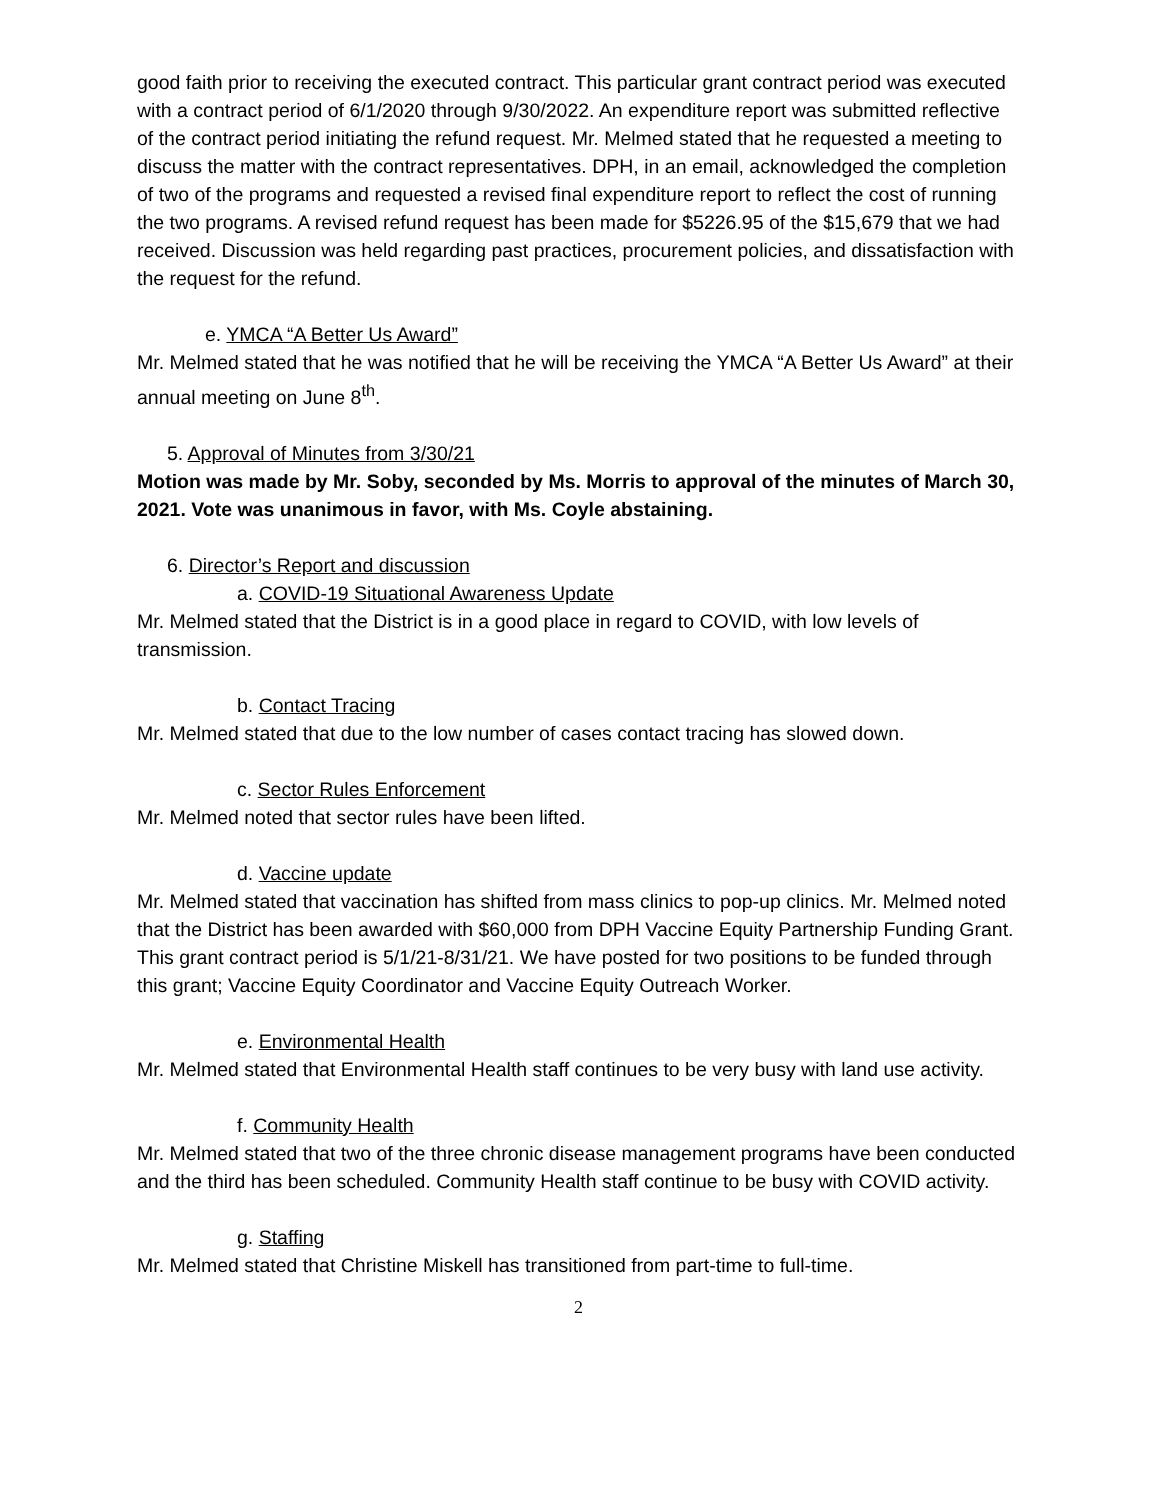good faith prior to receiving the executed contract. This particular grant contract period was executed with a contract period of 6/1/2020 through 9/30/2022. An expenditure report was submitted reflective of the contract period initiating the refund request. Mr. Melmed stated that he requested a meeting to discuss the matter with the contract representatives. DPH, in an email, acknowledged the completion of two of the programs and requested a revised final expenditure report to reflect the cost of running the two programs. A revised refund request has been made for $5226.95 of the $15,679 that we had received. Discussion was held regarding past practices, procurement policies, and dissatisfaction with the request for the refund.
e. YMCA “A Better Us Award”
Mr. Melmed stated that he was notified that he will be receiving the YMCA “A Better Us Award” at their annual meeting on June 8<sup>th</sup>.
5. Approval of Minutes from 3/30/21
Motion was made by Mr. Soby, seconded by Ms. Morris to approval of the minutes of March 30, 2021. Vote was unanimous in favor, with Ms. Coyle abstaining.
6. Director’s Report and discussion
a. COVID-19 Situational Awareness Update
Mr. Melmed stated that the District is in a good place in regard to COVID, with low levels of transmission.
b. Contact Tracing
Mr. Melmed stated that due to the low number of cases contact tracing has slowed down.
c. Sector Rules Enforcement
Mr. Melmed noted that sector rules have been lifted.
d. Vaccine update
Mr. Melmed stated that vaccination has shifted from mass clinics to pop-up clinics. Mr. Melmed noted that the District has been awarded with $60,000 from DPH Vaccine Equity Partnership Funding Grant. This grant contract period is 5/1/21-8/31/21. We have posted for two positions to be funded through this grant; Vaccine Equity Coordinator and Vaccine Equity Outreach Worker.
e. Environmental Health
Mr. Melmed stated that Environmental Health staff continues to be very busy with land use activity.
f. Community Health
Mr. Melmed stated that two of the three chronic disease management programs have been conducted and the third has been scheduled. Community Health staff continue to be busy with COVID activity.
g. Staffing
Mr. Melmed stated that Christine Miskell has transitioned from part-time to full-time.
2